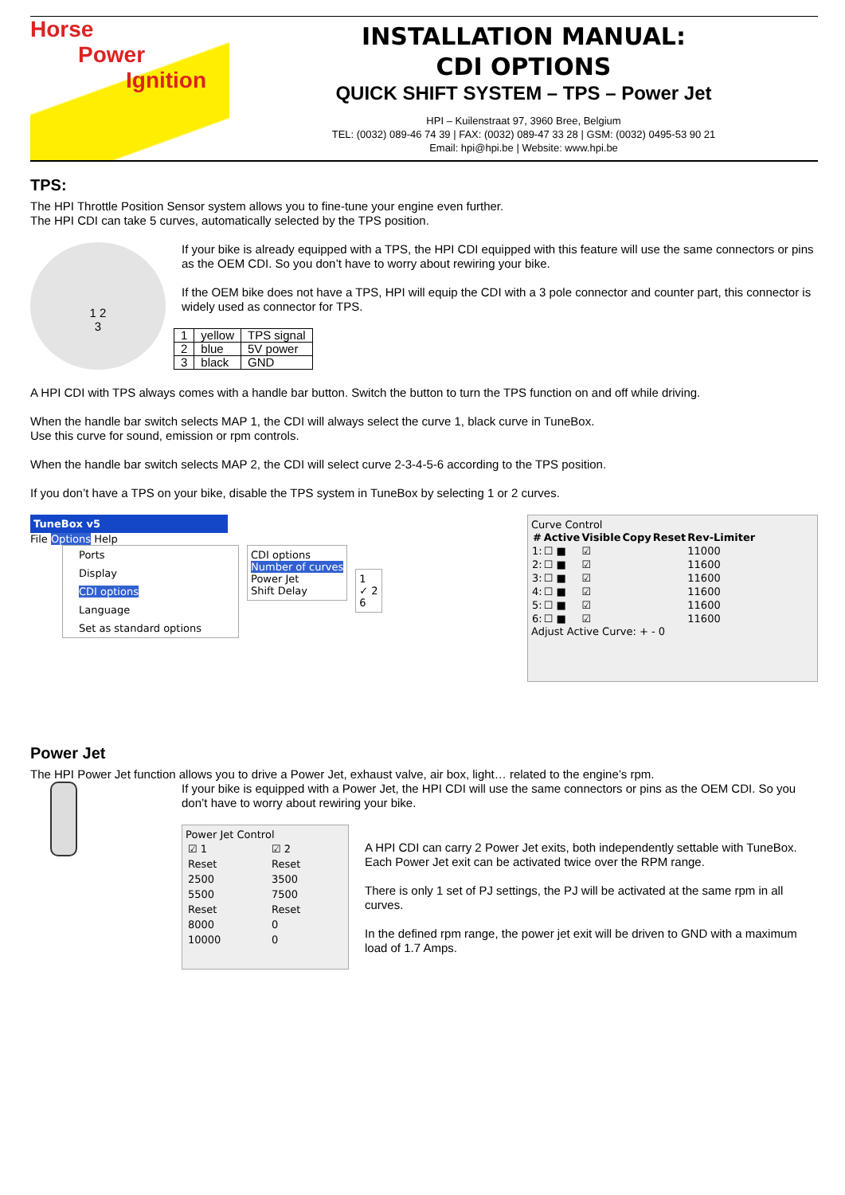Horse
Power
Ignition
INSTALLATION MANUAL:
CDI OPTIONS
QUICK SHIFT SYSTEM – TPS – Power Jet
HPI – Kuilenstraat 97, 3960 Bree, Belgium
TEL: (0032) 089-46 74 39 | FAX: (0032) 089-47 33 28 | GSM: (0032) 0495-53 90 21
Email: hpi@hpi.be | Website: www.hpi.be
TPS:
The HPI Throttle Position Sensor system allows you to fine-tune your engine even further.
The HPI CDI can take 5 curves, automatically selected by the TPS position.
1 2
3
If your bike is already equipped with a TPS, the HPI CDI equipped with this feature will use the same connectors or pins as the OEM CDI. So you don’t have to worry about rewiring your bike.
If the OEM bike does not have a TPS, HPI will equip the CDI with a 3 pole connector and counter part, this connector is widely used as connector for TPS.
| 1 | yellow | TPS signal |
| 2 | blue | 5V power |
| 3 | black | GND |
A HPI CDI with TPS always comes with a handle bar button. Switch the button to turn the TPS function on and off while driving.
When the handle bar switch selects MAP 1, the CDI will always select the curve 1, black curve in TuneBox.
Use this curve for sound, emission or rpm controls.
When the handle bar switch selects MAP 2, the CDI will select curve 2-3-4-5-6 according to the TPS position.
If you don’t have a TPS on your bike, disable the TPS system in TuneBox by selecting 1 or 2 curves.
TuneBox v5
File Options Help
Ports
Display
CDI options
Language
Set as standard options
CDI options
Number of curves
Power Jet
Shift Delay
1
✓ 2
6
Curve Control
| # | Active | Visible | Copy | Reset | Rev-Limiter |
| --- | --- | --- | --- | --- | --- |
| 1: | ☐ ■ | ☑ | | | 11000 |
| 2: | ☐ ■ | ☑ | | | 11600 |
| 3: | ☐ ■ | ☑ | | | 11600 |
| 4: | ☐ ■ | ☑ | | | 11600 |
| 5: | ☐ ■ | ☑ | | | 11600 |
| 6: | ☐ ■ | ☑ | | | 11600 |
Adjust Active Curve: + - 0
Power Jet
The HPI Power Jet function allows you to drive a Power Jet, exhaust valve, air box, light… related to the engine’s rpm.
If your bike is equipped with a Power Jet, the HPI CDI will use the same connectors or pins as the OEM CDI. So you don’t have to worry about rewiring your bike.
Power Jet Control
| ☑ 1 | ☑ 2 |
| Reset | Reset |
| 2500 | 3500 |
| 5500 | 7500 |
| Reset | Reset |
| 8000 | 0 |
| 10000 | 0 |
A HPI CDI can carry 2 Power Jet exits, both independently settable with TuneBox.
Each Power Jet exit can be activated twice over the RPM range.
There is only 1 set of PJ settings, the PJ will be activated at the same rpm in all curves.
In the defined rpm range, the power jet exit will be driven to GND with a maximum load of 1.7 Amps.